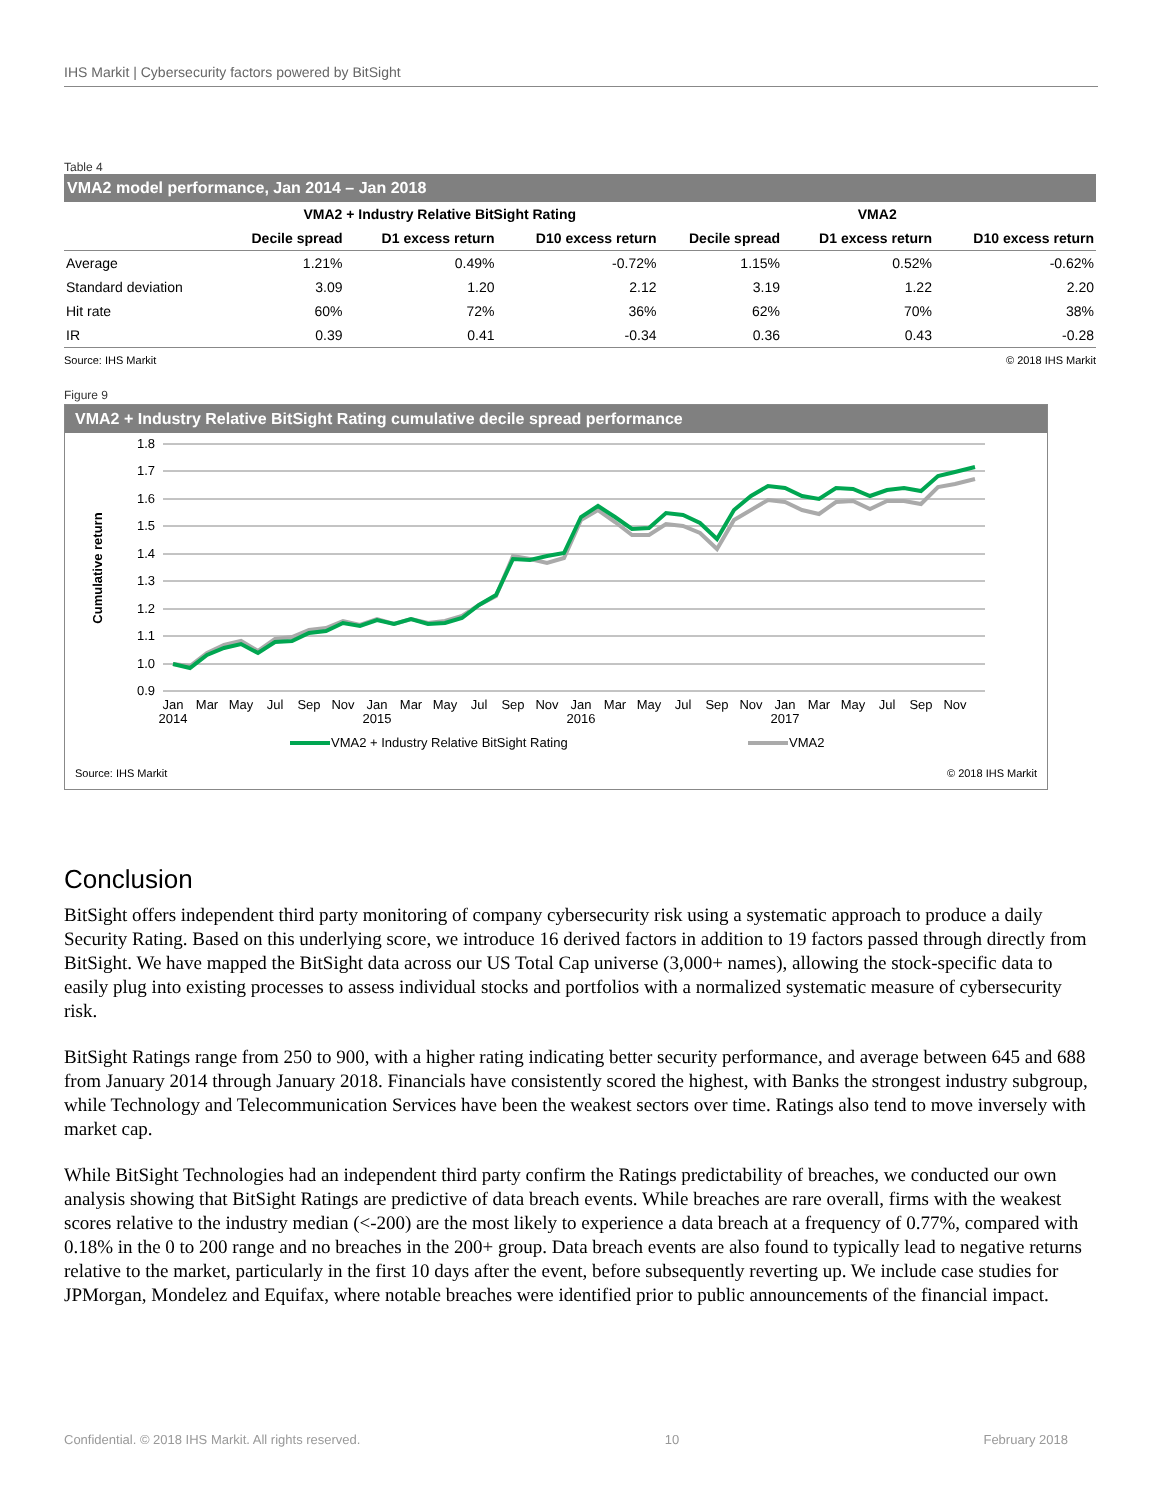IHS Markit | Cybersecurity factors powered by BitSight
Table 4
VMA2 model performance, Jan 2014 – Jan 2018
| | VMA2 + Industry Relative BitSight Rating | | | VMA2 | | |
| --- | --- | --- | --- | --- | --- | --- |
| | Decile spread | D1 excess return | D10 excess return | Decile spread | D1 excess return | D10 excess return |
| Average | 1.21% | 0.49% | -0.72% | 1.15% | 0.52% | -0.62% |
| Standard deviation | 3.09 | 1.20 | 2.12 | 3.19 | 1.22 | 2.20 |
| Hit rate | 60% | 72% | 36% | 62% | 70% | 38% |
| IR | 0.39 | 0.41 | -0.34 | 0.36 | 0.43 | -0.28 |
Source: IHS Markit © 2018 IHS Markit
Figure 9
VMA2 + Industry Relative BitSight Rating cumulative decile spread performance
1.8
1.7
1.6
1.5
1.4
1.3
1.2
1.1
1.0
0.9
Cumulative return
Jan
2014
Mar
May
Jul
Sep
Nov
Jan
2015
Mar
May
Jul
Sep
Nov
Jan
2016
Mar
May
Jul
Sep
Nov
Jan
2017
Mar
May
Jul
Sep
Nov
VMA2 + Industry Relative BitSight Rating
VMA2
Source: IHS Markit © 2018 IHS Markit
Conclusion
BitSight offers independent third party monitoring of company cybersecurity risk using a systematic approach to produce a daily Security Rating. Based on this underlying score, we introduce 16 derived factors in addition to 19 factors passed through directly from BitSight. We have mapped the BitSight data across our US Total Cap universe (3,000+ names), allowing the stock-specific data to easily plug into existing processes to assess individual stocks and portfolios with a normalized systematic measure of cybersecurity risk.
BitSight Ratings range from 250 to 900, with a higher rating indicating better security performance, and average between 645 and 688 from January 2014 through January 2018. Financials have consistently scored the highest, with Banks the strongest industry subgroup, while Technology and Telecommunication Services have been the weakest sectors over time. Ratings also tend to move inversely with market cap.
While BitSight Technologies had an independent third party confirm the Ratings predictability of breaches, we conducted our own analysis showing that BitSight Ratings are predictive of data breach events. While breaches are rare overall, firms with the weakest scores relative to the industry median (<-200) are the most likely to experience a data breach at a frequency of 0.77%, compared with 0.18% in the 0 to 200 range and no breaches in the 200+ group. Data breach events are also found to typically lead to negative returns relative to the market, particularly in the first 10 days after the event, before subsequently reverting up. We include case studies for JPMorgan, Mondelez and Equifax, where notable breaches were identified prior to public announcements of the financial impact.
Confidential. © 2018 IHS Markit. All rights reserved. 10 February 2018